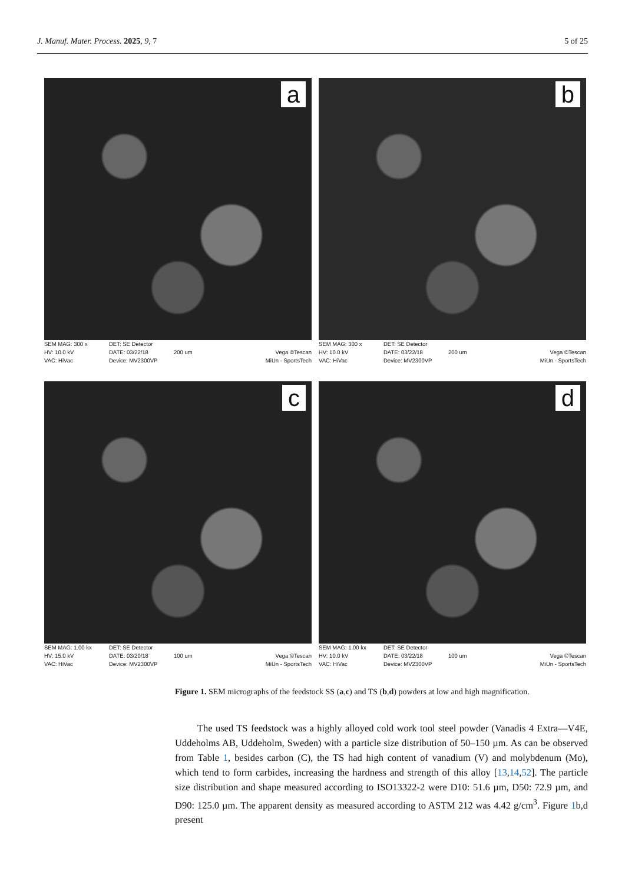J. Manuf. Mater. Process. 2025, 9, 7 5 of 25
a
SEM MAG: 300 x
HV: 10.0 kV
VAC: HiVac
DET: SE Detector
DATE: 03/22/18
Device: MV2300VP
200 um
Vega ©Tescan
MiUn - SportsTech
b
SEM MAG: 300 x
HV: 10.0 kV
VAC: HiVac
DET: SE Detector
DATE: 03/22/18
Device: MV2300VP
200 um
Vega ©Tescan
MiUn - SportsTech
c
SEM MAG: 1.00 kx
HV: 15.0 kV
VAC: HiVac
DET: SE Detector
DATE: 03/20/18
Device: MV2300VP
100 um
Vega ©Tescan
MiUn - SportsTech
d
SEM MAG: 1.00 kx
HV: 10.0 kV
VAC: HiVac
DET: SE Detector
DATE: 03/22/18
Device: MV2300VP
100 um
Vega ©Tescan
MiUn - SportsTech
Figure 1. SEM micrographs of the feedstock SS (a,c) and TS (b,d) powders at low and high magnification.
The used TS feedstock was a highly alloyed cold work tool steel powder (Vanadis 4 Extra—V4E, Uddeholms AB, Uddeholm, Sweden) with a particle size distribution of 50–150 µm. As can be observed from Table 1, besides carbon (C), the TS had high content of vanadium (V) and molybdenum (Mo), which tend to form carbides, increasing the hardness and strength of this alloy [13,14,52]. The particle size distribution and shape measured according to ISO13322-2 were D10: 51.6 µm, D50: 72.9 µm, and D90: 125.0 µm. The apparent density as measured according to ASTM 212 was 4.42 g/cm<sup>3</sup>. Figure 1b,d present